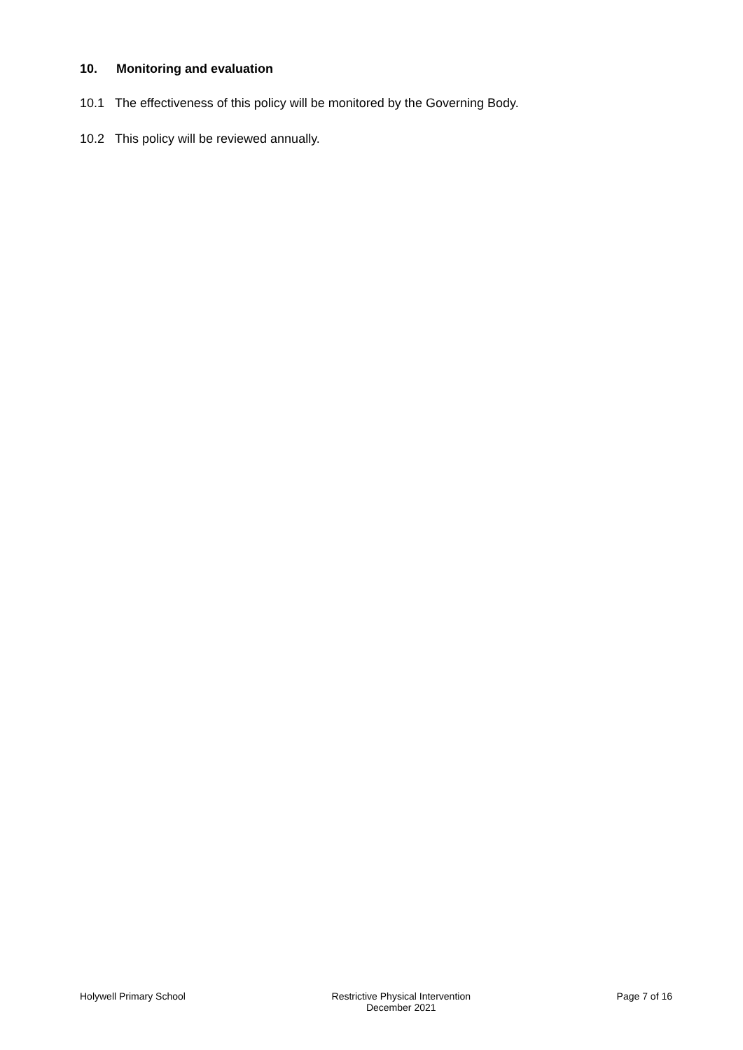10. Monitoring and evaluation
10.1 The effectiveness of this policy will be monitored by the Governing Body.
10.2 This policy will be reviewed annually.
Holywell Primary School Restrictive Physical Intervention
December 2021
Page 7 of 16